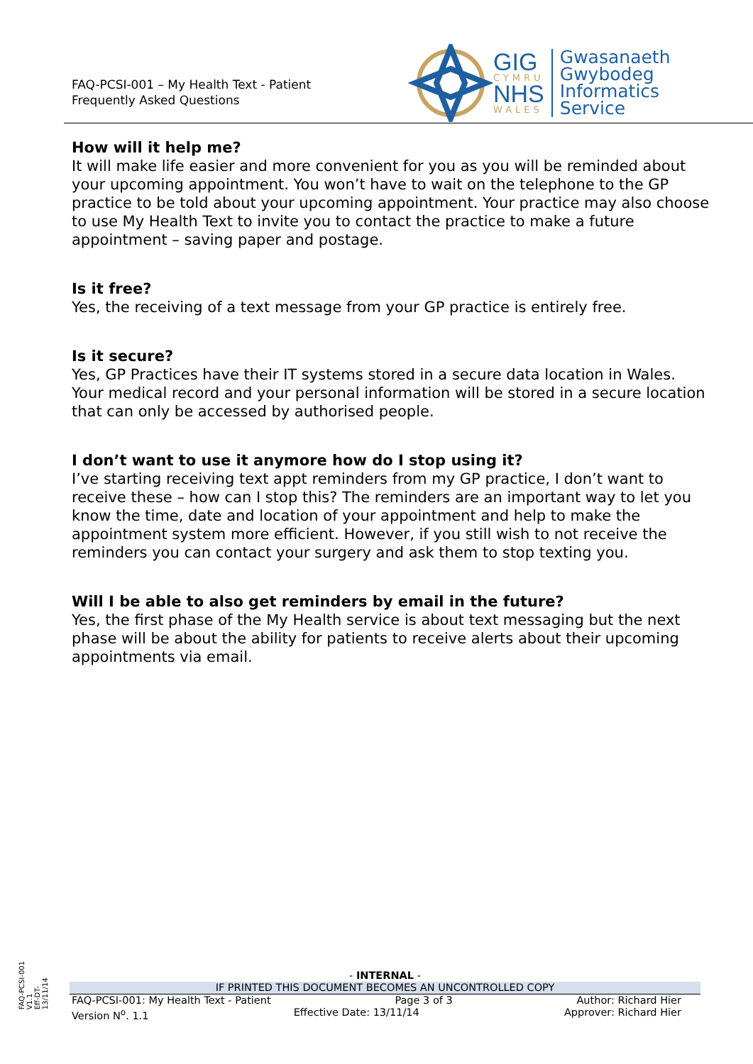FAQ-PCSI-001 – My Health Text - Patient
Frequently Asked Questions
GIG
CYMRU
NHS
WALES
Gwasanaeth
Gwybodeg
Informatics
Service
How will it help me?
It will make life easier and more convenient for you as you will be reminded about your upcoming appointment. You won’t have to wait on the telephone to the GP practice to be told about your upcoming appointment. Your practice may also choose to use My Health Text to invite you to contact the practice to make a future appointment – saving paper and postage.
Is it free?
Yes, the receiving of a text message from your GP practice is entirely free.
Is it secure?
Yes, GP Practices have their IT systems stored in a secure data location in Wales. Your medical record and your personal information will be stored in a secure location that can only be accessed by authorised people.
I don’t want to use it anymore how do I stop using it?
I’ve starting receiving text appt reminders from my GP practice, I don’t want to receive these – how can I stop this? The reminders are an important way to let you know the time, date and location of your appointment and help to make the appointment system more efficient. However, if you still wish to not receive the reminders you can contact your surgery and ask them to stop texting you.
Will I be able to also get reminders by email in the future?
Yes, the first phase of the My Health service is about text messaging but the next phase will be about the ability for patients to receive alerts about their upcoming appointments via email.
FAQ-PCSI-001
V1.1
Eff-DT-
13/11/14
- INTERNAL -
IF PRINTED THIS DOCUMENT BECOMES AN UNCONTROLLED COPY
FAQ-PCSI-001: My Health Text - Patient Page 3 of 3 Author: Richard Hier
Version N<sup>o</sup>. 1.1 Effective Date: 13/11/14 Approver: Richard Hier